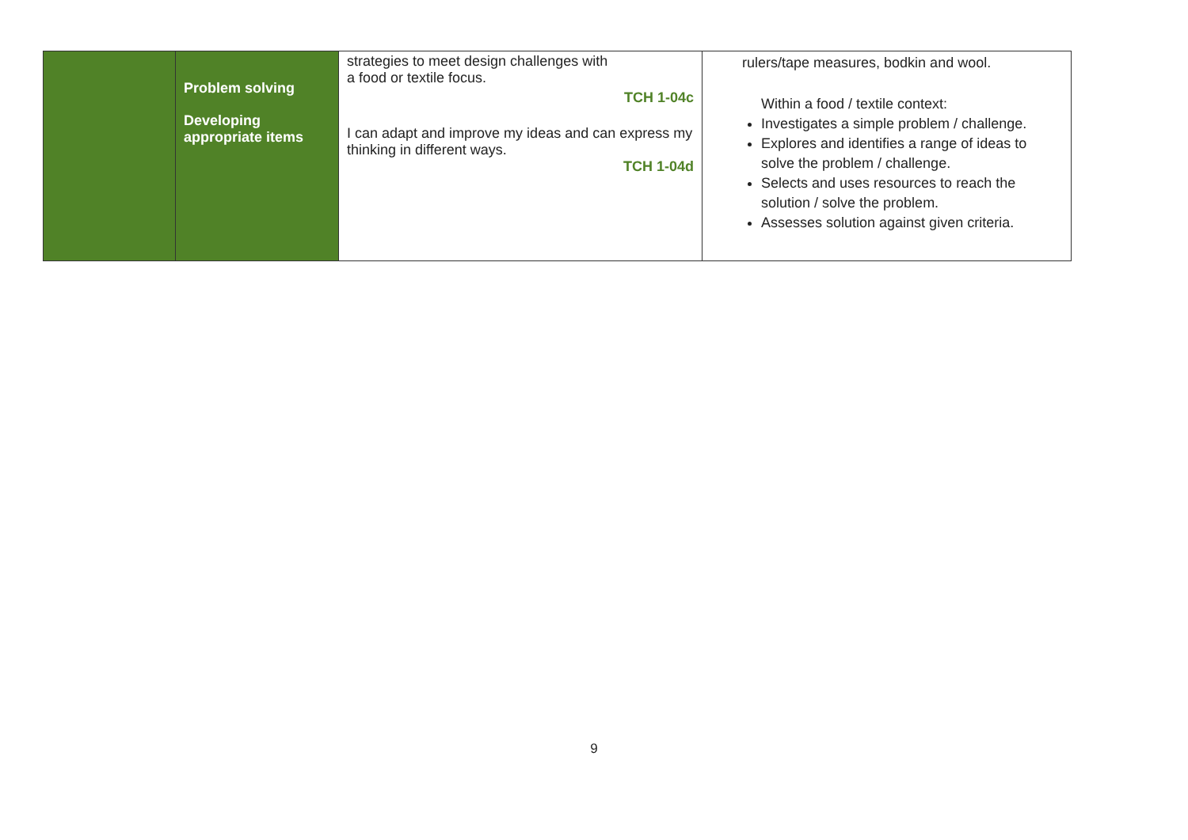| | Problem solving Developing appropriate items | strategies to meet design challenges with a food or textile focus. TCH 1-04c I can adapt and improve my ideas and can express my thinking in different ways. TCH 1-04d | rulers/tape measures, bodkin and wool. Within a food / textile context: Investigates a simple problem / challenge. Explores and identifies a range of ideas to solve the problem / challenge. Selects and uses resources to reach the solution / solve the problem. Assesses solution against given criteria. |
9